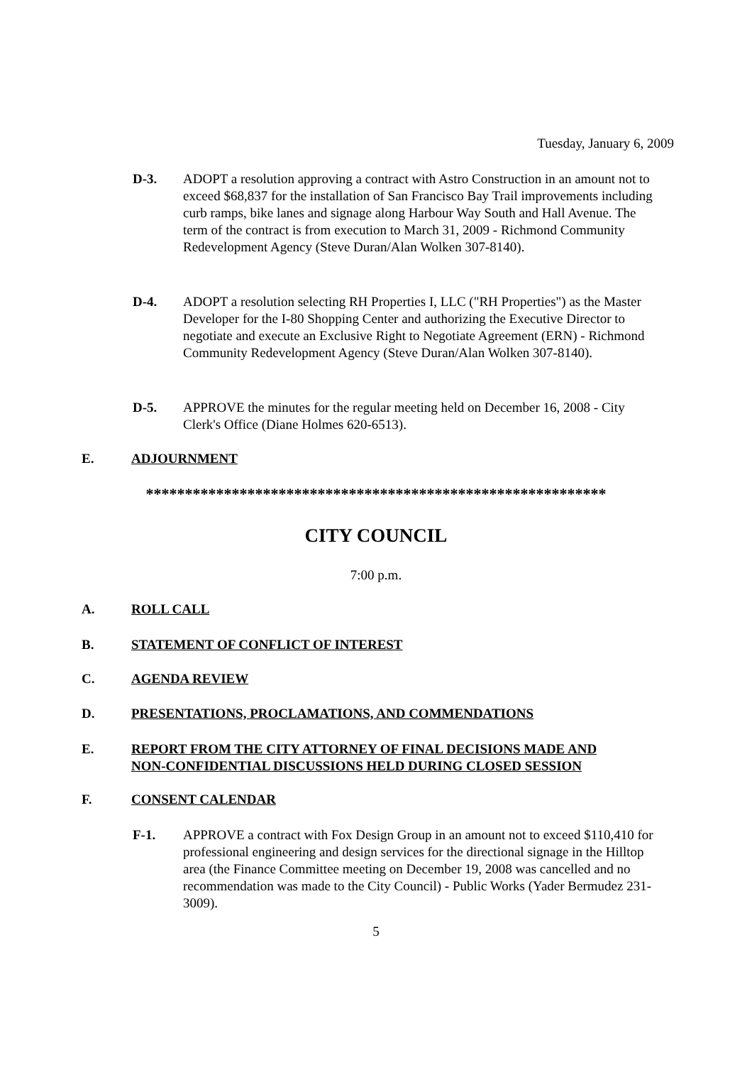Tuesday, January 6, 2009
D-3. ADOPT a resolution approving a contract with Astro Construction in an amount not to exceed $68,837 for the installation of San Francisco Bay Trail improvements including curb ramps, bike lanes and signage along Harbour Way South and Hall Avenue. The term of the contract is from execution to March 31, 2009 - Richmond Community Redevelopment Agency (Steve Duran/Alan Wolken 307-8140).
D-4. ADOPT a resolution selecting RH Properties I, LLC ("RH Properties") as the Master Developer for the I-80 Shopping Center and authorizing the Executive Director to negotiate and execute an Exclusive Right to Negotiate Agreement (ERN) - Richmond Community Redevelopment Agency (Steve Duran/Alan Wolken 307-8140).
D-5. APPROVE the minutes for the regular meeting held on December 16, 2008 - City Clerk's Office (Diane Holmes 620-6513).
E. ADJOURNMENT
***********************************************************
CITY COUNCIL
7:00 p.m.
A. ROLL CALL
B. STATEMENT OF CONFLICT OF INTEREST
C. AGENDA REVIEW
D. PRESENTATIONS, PROCLAMATIONS, AND COMMENDATIONS
E. REPORT FROM THE CITY ATTORNEY OF FINAL DECISIONS MADE AND
NON-CONFIDENTIAL DISCUSSIONS HELD DURING CLOSED SESSION
F. CONSENT CALENDAR
F-1. APPROVE a contract with Fox Design Group in an amount not to exceed $110,410 for professional engineering and design services for the directional signage in the Hilltop area (the Finance Committee meeting on December 19, 2008 was cancelled and no recommendation was made to the City Council) - Public Works (Yader Bermudez 231-3009).
5